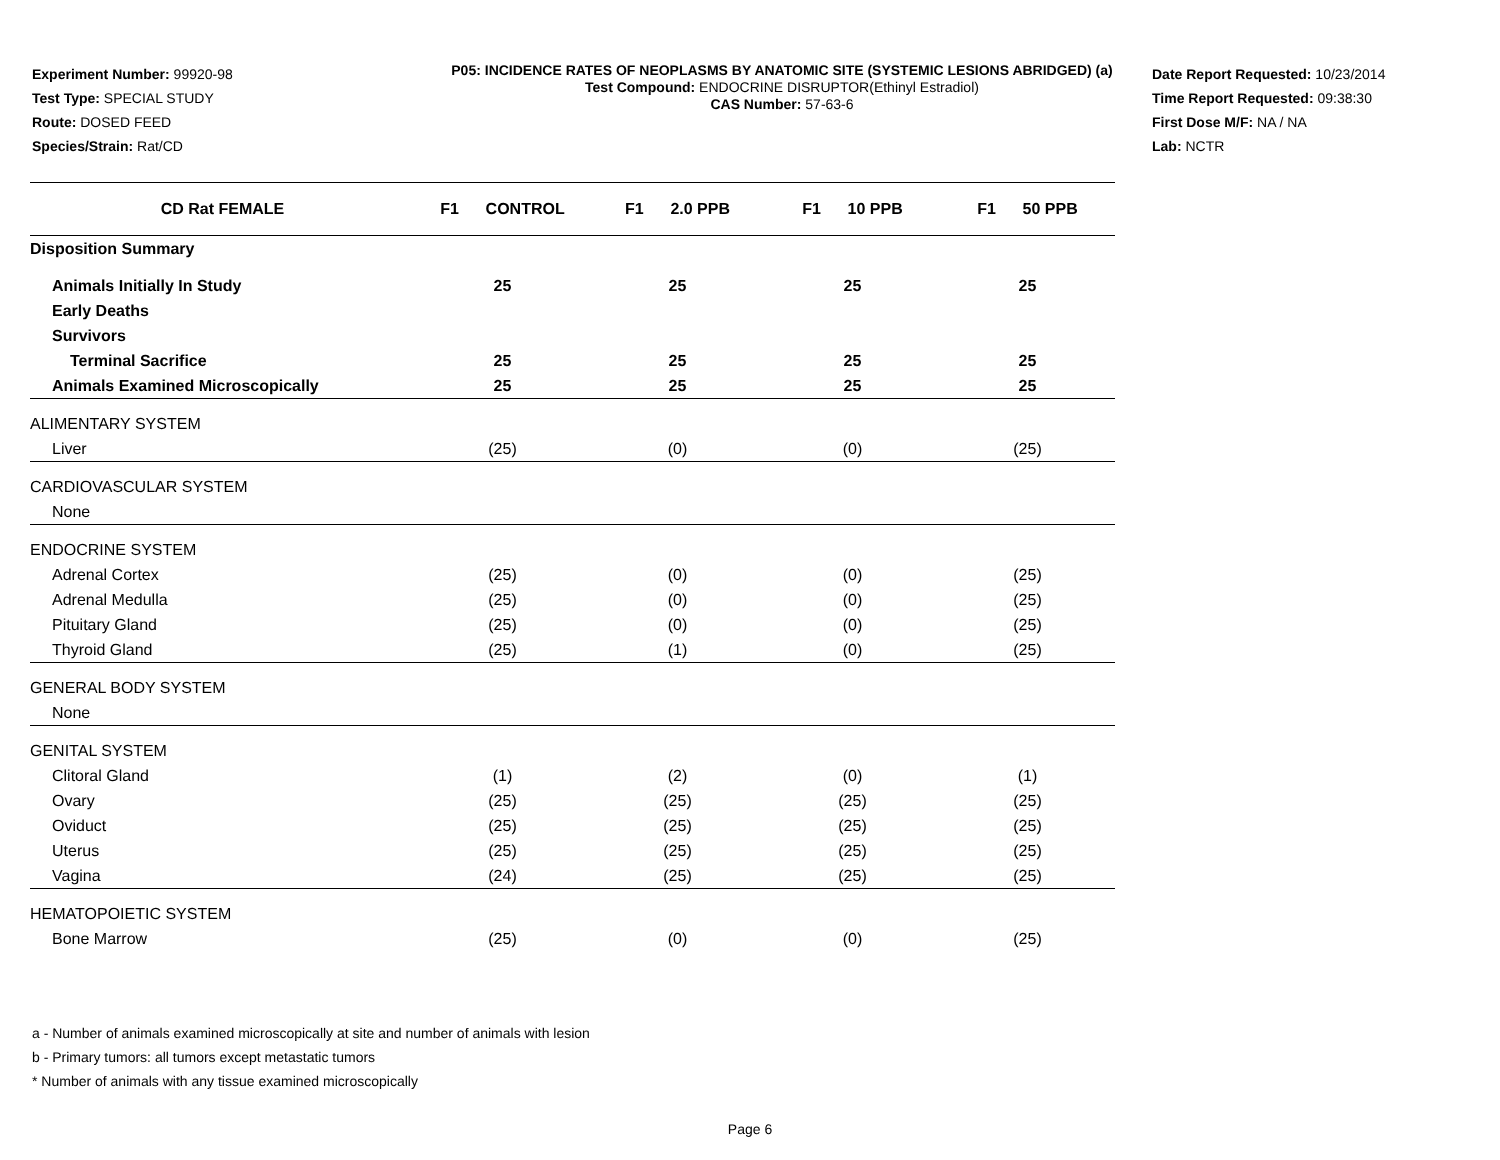Experiment Number: 99920-98
Test Type: SPECIAL STUDY
Route: DOSED FEED
Species/Strain: Rat/CD
P05: INCIDENCE RATES OF NEOPLASMS BY ANATOMIC SITE (SYSTEMIC LESIONS ABRIDGED) (a)
Test Compound: ENDOCRINE DISRUPTOR(Ethinyl Estradiol)
CAS Number: 57-63-6
Date Report Requested: 10/23/2014
Time Report Requested: 09:38:30
First Dose M/F: NA / NA
Lab: NCTR
| CD Rat FEMALE | F1 CONTROL | F1 2.0 PPB | F1 10 PPB | F1 50 PPB |
| --- | --- | --- | --- | --- |
| Disposition Summary | | | | |
| Animals Initially In Study | 25 | 25 | 25 | 25 |
| Early Deaths | | | | |
| Survivors | | | | |
| Terminal Sacrifice | 25 | 25 | 25 | 25 |
| Animals Examined Microscopically | 25 | 25 | 25 | 25 |
| ALIMENTARY SYSTEM | | | | |
| Liver | (25) | (0) | (0) | (25) |
| CARDIOVASCULAR SYSTEM | | | | |
| None | | | | |
| ENDOCRINE SYSTEM | | | | |
| Adrenal Cortex | (25) | (0) | (0) | (25) |
| Adrenal Medulla | (25) | (0) | (0) | (25) |
| Pituitary Gland | (25) | (0) | (0) | (25) |
| Thyroid Gland | (25) | (1) | (0) | (25) |
| GENERAL BODY SYSTEM | | | | |
| None | | | | |
| GENITAL SYSTEM | | | | |
| Clitoral Gland | (1) | (2) | (0) | (1) |
| Ovary | (25) | (25) | (25) | (25) |
| Oviduct | (25) | (25) | (25) | (25) |
| Uterus | (25) | (25) | (25) | (25) |
| Vagina | (24) | (25) | (25) | (25) |
| HEMATOPOIETIC SYSTEM | | | | |
| Bone Marrow | (25) | (0) | (0) | (25) |
a - Number of animals examined microscopically at site and number of animals with lesion
b - Primary tumors: all tumors except metastatic tumors
* Number of animals with any tissue examined microscopically
Page 6